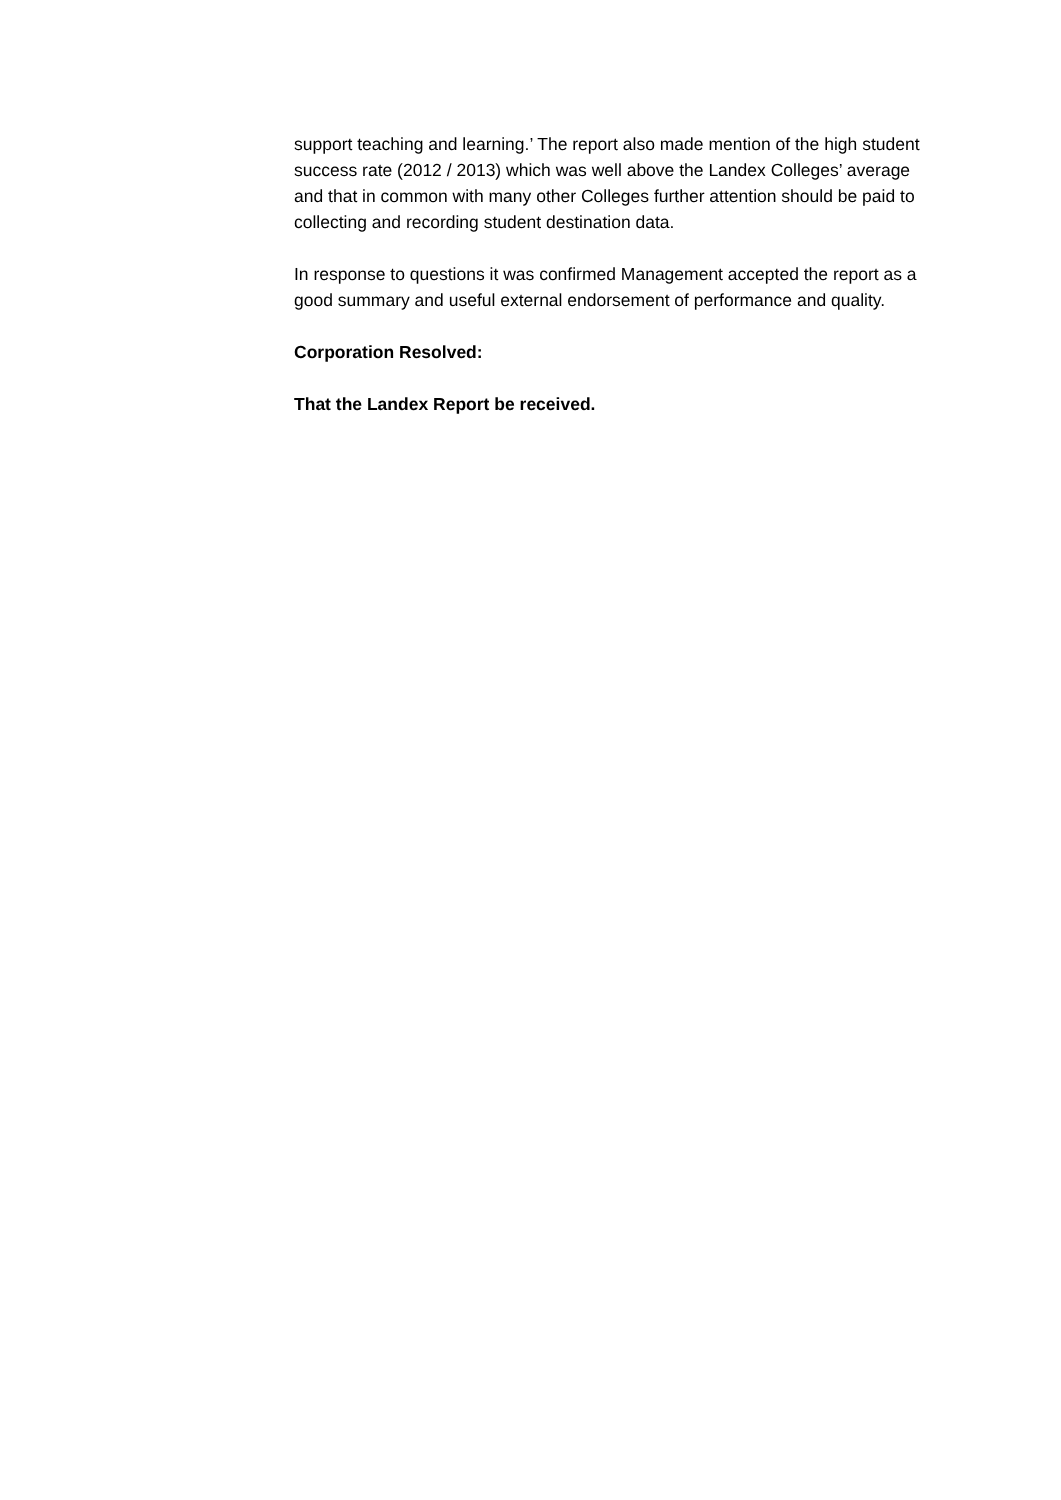support teaching and learning.’ The report also made mention of the high student success rate (2012 / 2013) which was well above the Landex Colleges’ average and that in common with many other Colleges further attention should be paid to collecting and recording student destination data.
In response to questions it was confirmed Management accepted the report as a good summary and useful external endorsement of performance and quality.
Corporation Resolved:
That the Landex Report be received.